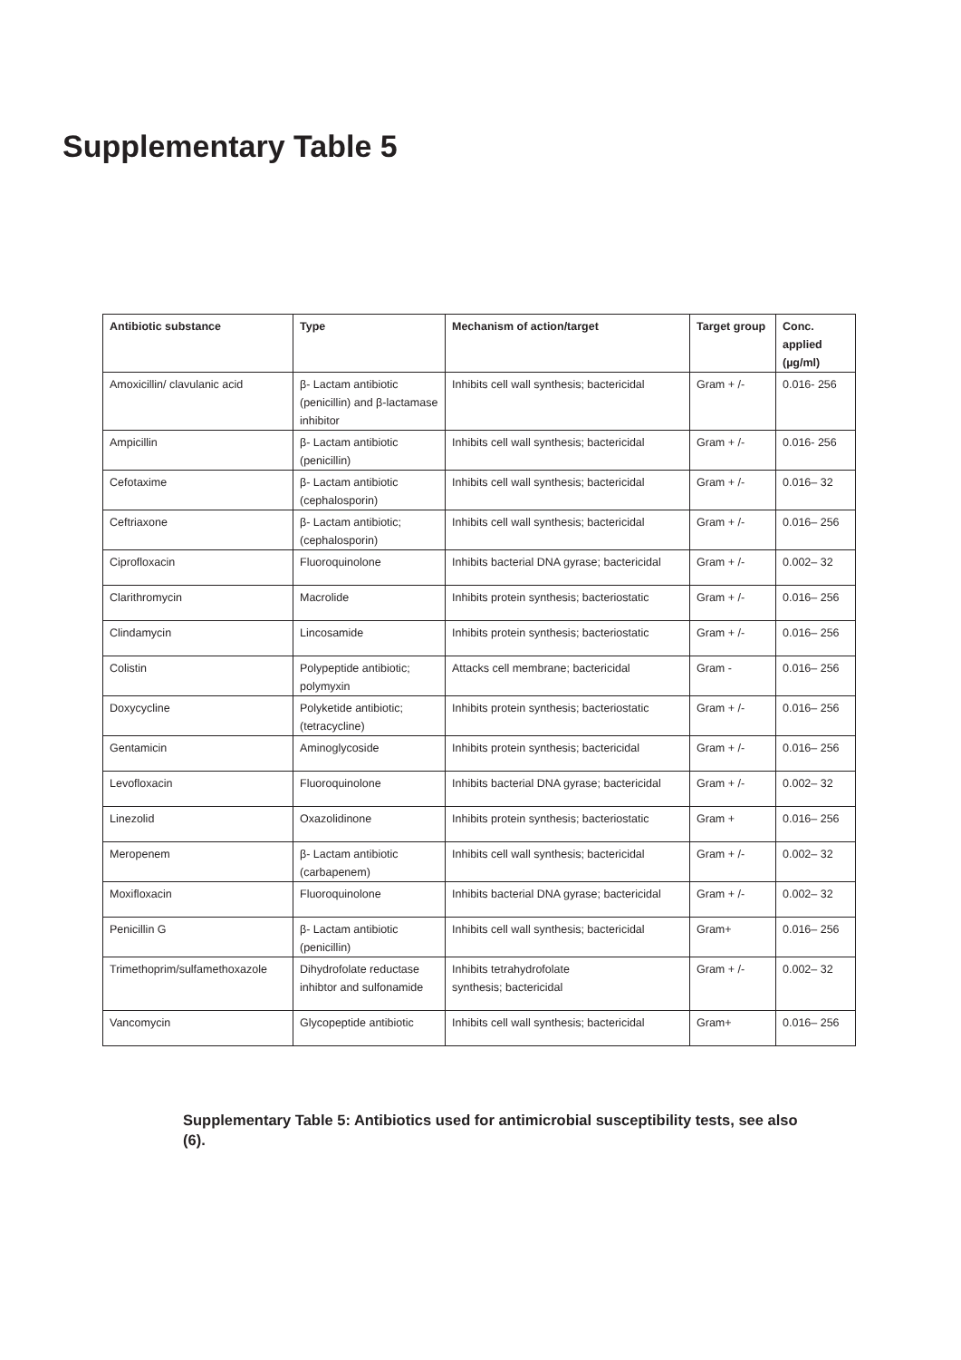Supplementary Table 5
| Antibiotic substance | Type | Mechanism of action/target | Target group | Conc. applied (µg/ml) |
| --- | --- | --- | --- | --- |
| Amoxicillin/ clavulanic acid | β- Lactam antibiotic (penicillin) and β-lactamase inhibitor | Inhibits cell wall synthesis; bactericidal | Gram + /- | 0.016- 256 |
| Ampicillin | β- Lactam antibiotic (penicillin) | Inhibits cell wall synthesis; bactericidal | Gram + /- | 0.016- 256 |
| Cefotaxime | β- Lactam antibiotic (cephalosporin) | Inhibits cell wall synthesis; bactericidal | Gram + /- | 0.016– 32 |
| Ceftriaxone | β- Lactam antibiotic; (cephalosporin) | Inhibits cell wall synthesis; bactericidal | Gram + /- | 0.016– 256 |
| Ciprofloxacin | Fluoroquinolone | Inhibits bacterial DNA gyrase; bactericidal | Gram + /- | 0.002– 32 |
| Clarithromycin | Macrolide | Inhibits protein synthesis; bacteriostatic | Gram + /- | 0.016– 256 |
| Clindamycin | Lincosamide | Inhibits protein synthesis; bacteriostatic | Gram + /- | 0.016– 256 |
| Colistin | Polypeptide antibiotic; polymyxin | Attacks cell membrane; bactericidal | Gram - | 0.016– 256 |
| Doxycycline | Polyketide antibiotic; (tetracycline) | Inhibits protein synthesis; bacteriostatic | Gram + /- | 0.016– 256 |
| Gentamicin | Aminoglycoside | Inhibits protein synthesis; bactericidal | Gram + /- | 0.016– 256 |
| Levofloxacin | Fluoroquinolone | Inhibits bacterial DNA gyrase; bactericidal | Gram + /- | 0.002– 32 |
| Linezolid | Oxazolidinone | Inhibits protein synthesis; bacteriostatic | Gram + | 0.016– 256 |
| Meropenem | β- Lactam antibiotic (carbapenem) | Inhibits cell wall synthesis; bactericidal | Gram + /- | 0.002– 32 |
| Moxifloxacin | Fluoroquinolone | Inhibits bacterial DNA gyrase; bactericidal | Gram + /- | 0.002– 32 |
| Penicillin G | β- Lactam antibiotic (penicillin) | Inhibits cell wall synthesis; bactericidal | Gram+ | 0.016– 256 |
| Trimethoprim/sulfamethoxazole | Dihydrofolate reductase inhibtor and sulfonamide | Inhibits tetrahydrofolate synthesis; bactericidal | Gram + /- | 0.002– 32 |
| Vancomycin | Glycopeptide antibiotic | Inhibits cell wall synthesis; bactericidal | Gram+ | 0.016– 256 |
Supplementary Table 5: Antibiotics used for antimicrobial susceptibility tests, see also (6).